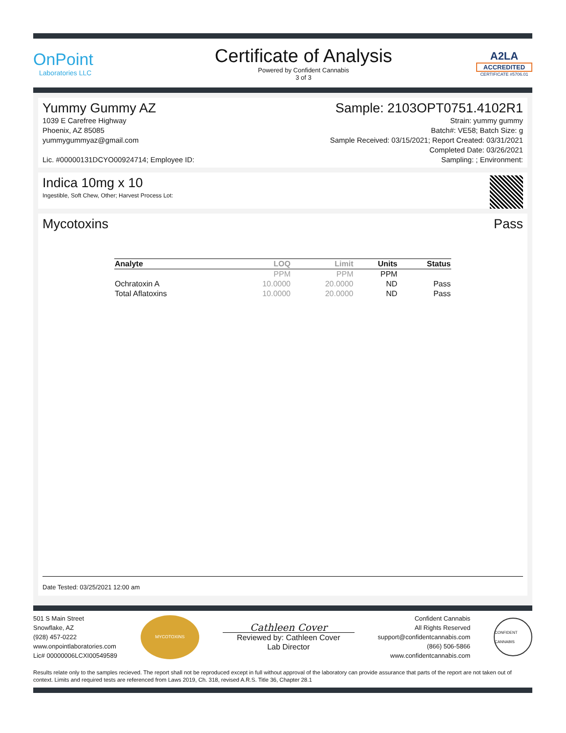OnPoint
Laboratories LLC
Certificate of Analysis
Powered by Confident Cannabis
3 of 3
A2LA
ACCREDITED
CERTIFICATE #5706.01
Yummy Gummy AZ
1039 E Carefree Highway
Phoenix, AZ 85085
yummygummyaz@gmail.com
Lic. #00000131DCYO00924714; Employee ID:
Sample: 2103OPT0751.4102R1
Strain: yummy gummy
Batch#: VE58; Batch Size: g
Sample Received: 03/15/2021; Report Created: 03/31/2021
Completed Date: 03/26/2021
Sampling: ; Environment:
Indica 10mg x 10
Ingestible, Soft Chew, Other; Harvest Process Lot:
Mycotoxins Pass
| Analyte | LOQ | Limit | Units | Status |
| --- | --- | --- | --- | --- |
| | PPM | PPM | PPM | |
| Ochratoxin A | 10.0000 | 20.0000 | ND | Pass |
| Total Aflatoxins | 10.0000 | 20.0000 | ND | Pass |
Date Tested: 03/25/2021 12:00 am
501 S Main Street
Snowflake, AZ
(928) 457-0222
www.onpointlaboratories.com
Lic# 00000006LCXI00549589
MYCOTOXINS
Cathleen Cover
Reviewed by: Cathleen Cover
Lab Director
Confident Cannabis
All Rights Reserved
support@confidentcannabis.com
(866) 506-5866
www.confidentcannabis.com
CONFIDENT CANNABIS
Results relate only to the samples recieved. The report shall not be reproduced except in full without approval of the laboratory can provide assurance that parts of the report are not taken out of context. Limits and required tests are referenced from Laws 2019, Ch. 318, revised A.R.S. Title 36, Chapter 28.1